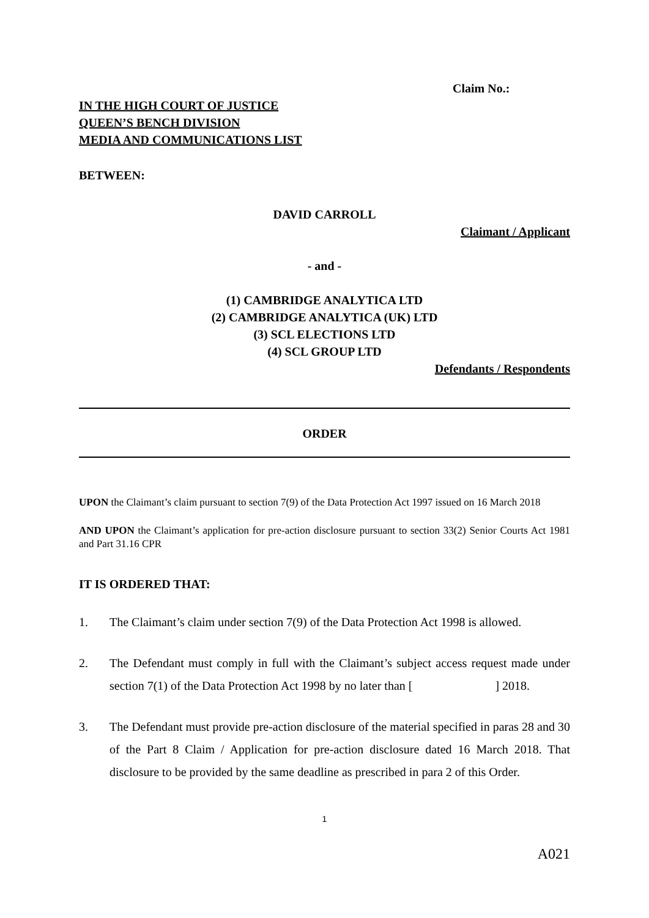Claim No.:
IN THE HIGH COURT OF JUSTICE
QUEEN’S BENCH DIVISION
MEDIA AND COMMUNICATIONS LIST
BETWEEN:
DAVID CARROLL
Claimant / Applicant
- and -
(1) CAMBRIDGE ANALYTICA LTD
(2) CAMBRIDGE ANALYTICA (UK) LTD
(3) SCL ELECTIONS LTD
(4) SCL GROUP LTD
Defendants / Respondents
ORDER
UPON the Claimant’s claim pursuant to section 7(9) of the Data Protection Act 1997 issued on 16 March 2018
AND UPON the Claimant’s application for pre-action disclosure pursuant to section 33(2) Senior Courts Act 1981 and Part 31.16 CPR
IT IS ORDERED THAT:
1. The Claimant’s claim under section 7(9) of the Data Protection Act 1998 is allowed.
2. The Defendant must comply in full with the Claimant’s subject access request made under section 7(1) of the Data Protection Act 1998 by no later than [ ] 2018.
3. The Defendant must provide pre-action disclosure of the material specified in paras 28 and 30 of the Part 8 Claim / Application for pre-action disclosure dated 16 March 2018. That disclosure to be provided by the same deadline as prescribed in para 2 of this Order.
1
A021